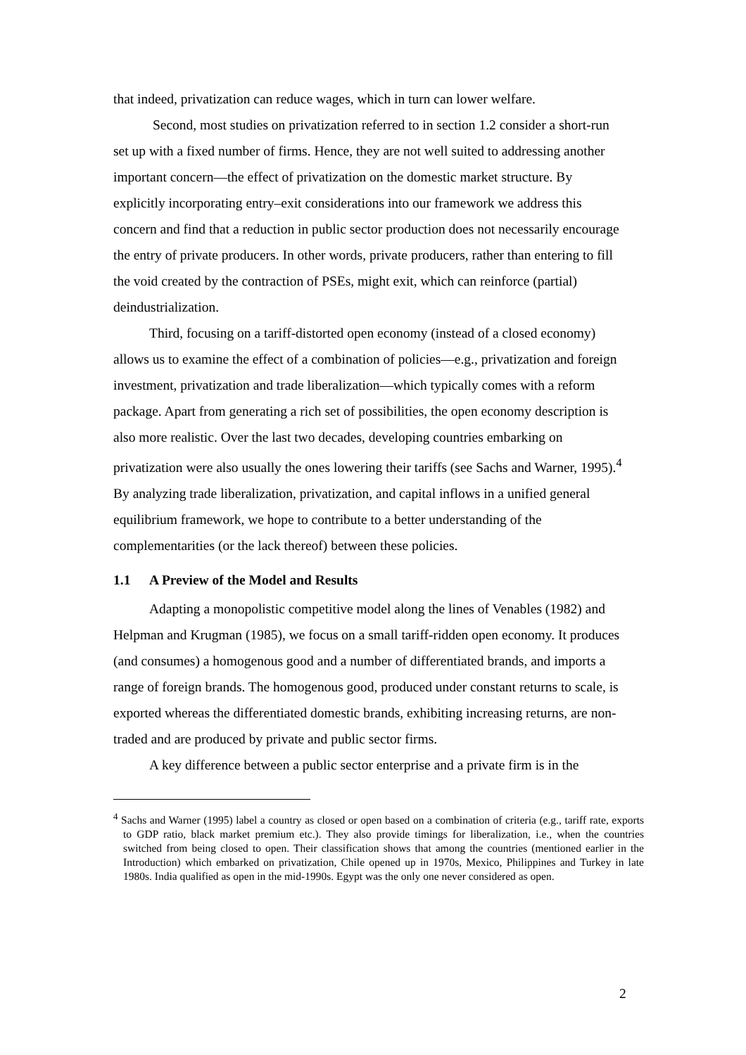that indeed, privatization can reduce wages, which in turn can lower welfare.
Second, most studies on privatization referred to in section 1.2 consider a short-run set up with a fixed number of firms. Hence, they are not well suited to addressing another important concern—the effect of privatization on the domestic market structure. By explicitly incorporating entry–exit considerations into our framework we address this concern and find that a reduction in public sector production does not necessarily encourage the entry of private producers. In other words, private producers, rather than entering to fill the void created by the contraction of PSEs, might exit, which can reinforce (partial) deindustrialization.
Third, focusing on a tariff-distorted open economy (instead of a closed economy) allows us to examine the effect of a combination of policies—e.g., privatization and foreign investment, privatization and trade liberalization—which typically comes with a reform package. Apart from generating a rich set of possibilities, the open economy description is also more realistic. Over the last two decades, developing countries embarking on privatization were also usually the ones lowering their tariffs (see Sachs and Warner, 1995).<sup>4</sup> By analyzing trade liberalization, privatization, and capital inflows in a unified general equilibrium framework, we hope to contribute to a better understanding of the complementarities (or the lack thereof) between these policies.
1.1 A Preview of the Model and Results
Adapting a monopolistic competitive model along the lines of Venables (1982) and Helpman and Krugman (1985), we focus on a small tariff-ridden open economy. It produces (and consumes) a homogenous good and a number of differentiated brands, and imports a range of foreign brands. The homogenous good, produced under constant returns to scale, is exported whereas the differentiated domestic brands, exhibiting increasing returns, are non-traded and are produced by private and public sector firms.
A key difference between a public sector enterprise and a private firm is in the
<sup>4</sup> Sachs and Warner (1995) label a country as closed or open based on a combination of criteria (e.g., tariff rate, exports to GDP ratio, black market premium etc.). They also provide timings for liberalization, i.e., when the countries switched from being closed to open. Their classification shows that among the countries (mentioned earlier in the Introduction) which embarked on privatization, Chile opened up in 1970s, Mexico, Philippines and Turkey in late 1980s. India qualified as open in the mid-1990s. Egypt was the only one never considered as open.
2